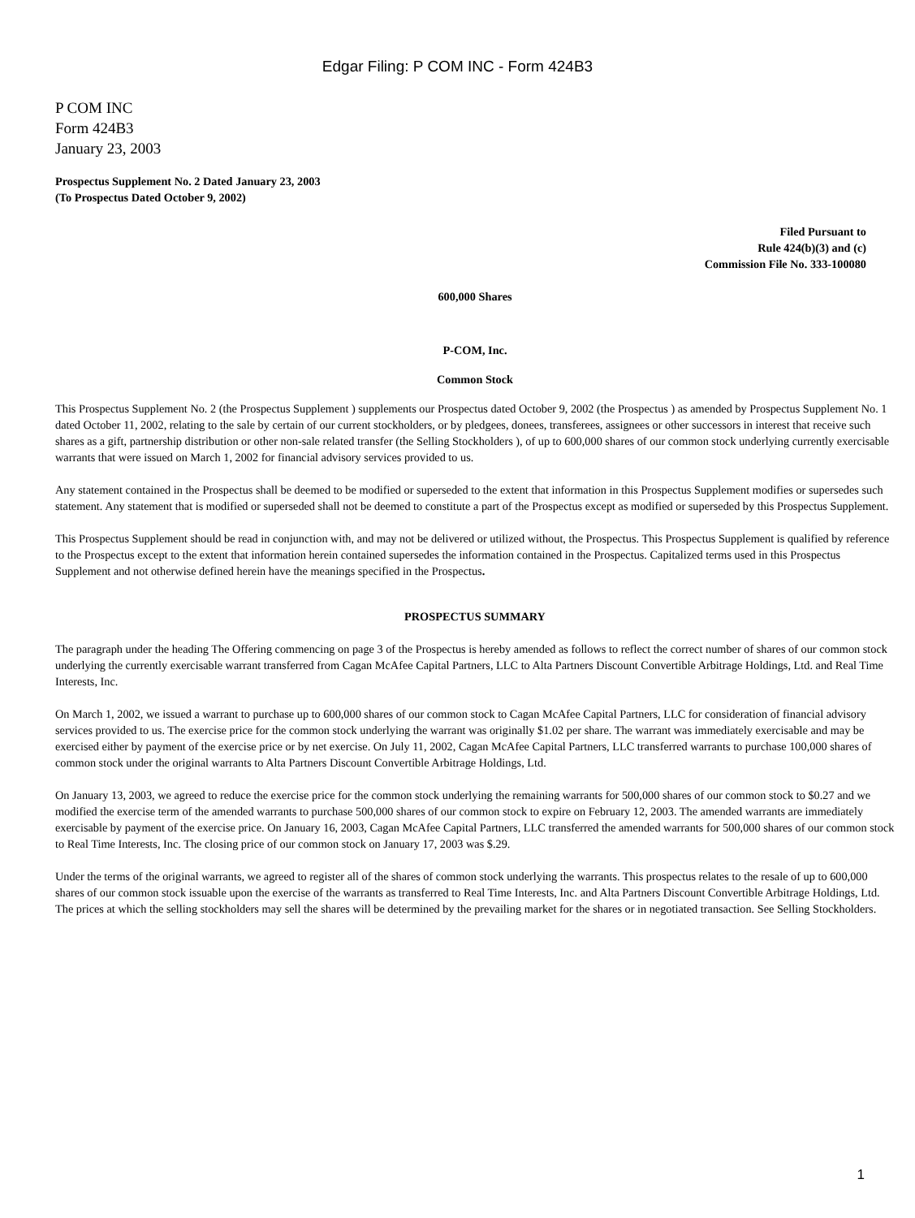Edgar Filing: P COM INC - Form 424B3
P COM INC
Form 424B3
January 23, 2003
Prospectus Supplement No. 2 Dated January 23, 2003
(To Prospectus Dated October 9, 2002)
Filed Pursuant to
Rule 424(b)(3) and (c)
Commission File No. 333-100080
600,000 Shares
P-COM, Inc.
Common Stock
This Prospectus Supplement No. 2 (the Prospectus Supplement ) supplements our Prospectus dated October 9, 2002 (the Prospectus ) as amended by Prospectus Supplement No. 1 dated October 11, 2002, relating to the sale by certain of our current stockholders, or by pledgees, donees, transferees, assignees or other successors in interest that receive such shares as a gift, partnership distribution or other non-sale related transfer (the Selling Stockholders ), of up to 600,000 shares of our common stock underlying currently exercisable warrants that were issued on March 1, 2002 for financial advisory services provided to us.
Any statement contained in the Prospectus shall be deemed to be modified or superseded to the extent that information in this Prospectus Supplement modifies or supersedes such statement. Any statement that is modified or superseded shall not be deemed to constitute a part of the Prospectus except as modified or superseded by this Prospectus Supplement.
This Prospectus Supplement should be read in conjunction with, and may not be delivered or utilized without, the Prospectus. This Prospectus Supplement is qualified by reference to the Prospectus except to the extent that information herein contained supersedes the information contained in the Prospectus. Capitalized terms used in this Prospectus Supplement and not otherwise defined herein have the meanings specified in the Prospectus.
PROSPECTUS SUMMARY
The paragraph under the heading The Offering commencing on page 3 of the Prospectus is hereby amended as follows to reflect the correct number of shares of our common stock underlying the currently exercisable warrant transferred from Cagan McAfee Capital Partners, LLC to Alta Partners Discount Convertible Arbitrage Holdings, Ltd. and Real Time Interests, Inc.
On March 1, 2002, we issued a warrant to purchase up to 600,000 shares of our common stock to Cagan McAfee Capital Partners, LLC for consideration of financial advisory services provided to us. The exercise price for the common stock underlying the warrant was originally $1.02 per share. The warrant was immediately exercisable and may be exercised either by payment of the exercise price or by net exercise. On July 11, 2002, Cagan McAfee Capital Partners, LLC transferred warrants to purchase 100,000 shares of common stock under the original warrants to Alta Partners Discount Convertible Arbitrage Holdings, Ltd.
On January 13, 2003, we agreed to reduce the exercise price for the common stock underlying the remaining warrants for 500,000 shares of our common stock to $0.27 and we modified the exercise term of the amended warrants to purchase 500,000 shares of our common stock to expire on February 12, 2003. The amended warrants are immediately exercisable by payment of the exercise price. On January 16, 2003, Cagan McAfee Capital Partners, LLC transferred the amended warrants for 500,000 shares of our common stock to Real Time Interests, Inc. The closing price of our common stock on January 17, 2003 was $.29.
Under the terms of the original warrants, we agreed to register all of the shares of common stock underlying the warrants. This prospectus relates to the resale of up to 600,000 shares of our common stock issuable upon the exercise of the warrants as transferred to Real Time Interests, Inc. and Alta Partners Discount Convertible Arbitrage Holdings, Ltd. The prices at which the selling stockholders may sell the shares will be determined by the prevailing market for the shares or in negotiated transaction. See Selling Stockholders.
1